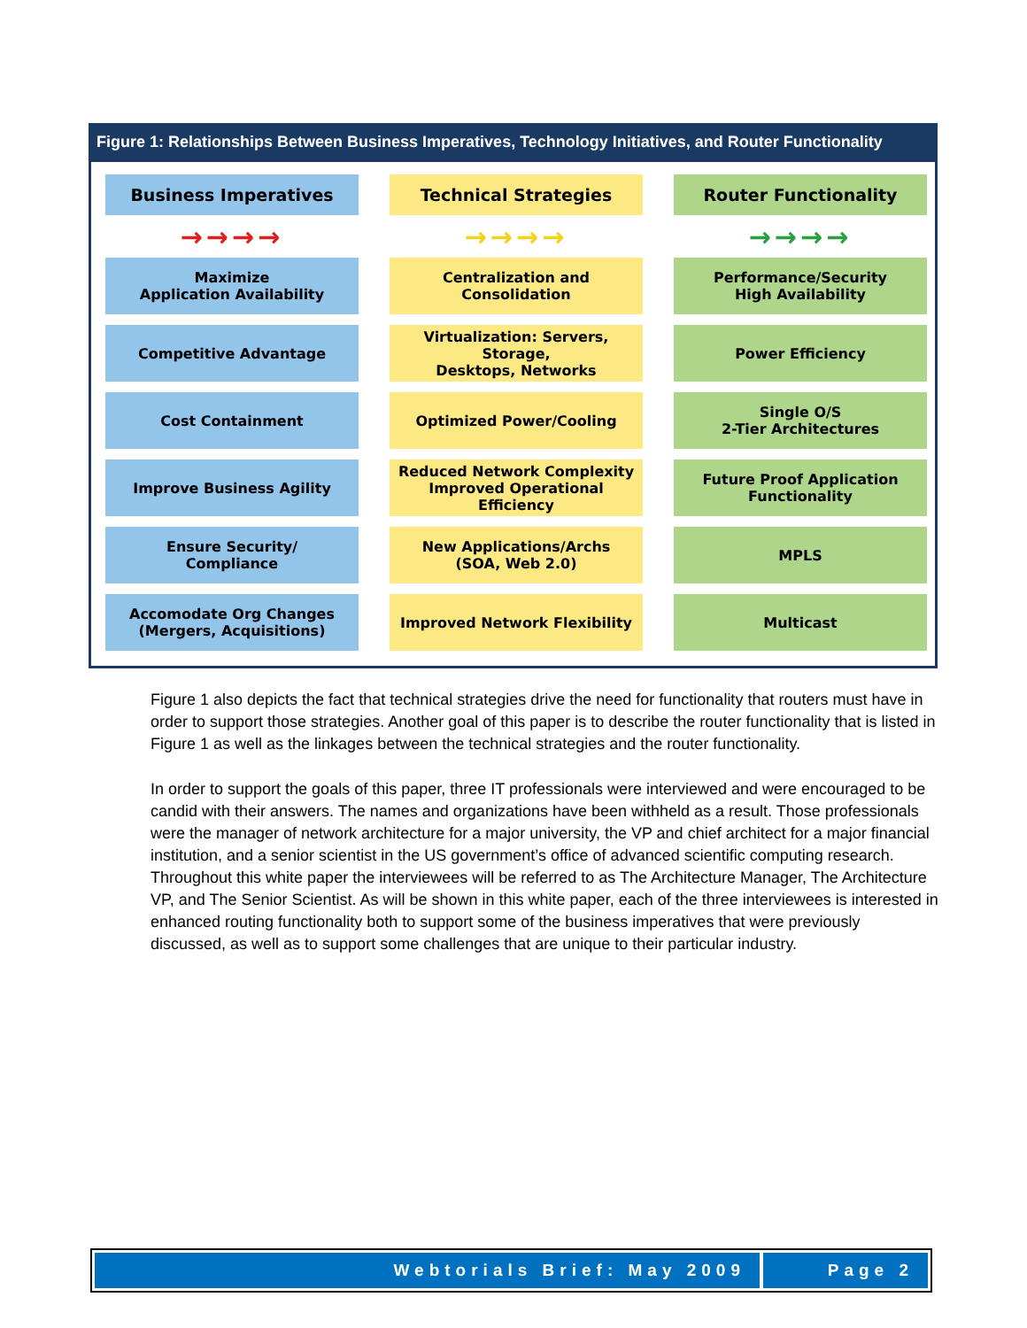Figure 1: Relationships Between Business Imperatives, Technology Initiatives, and Router Functionality
Business Imperatives
Technical Strategies
Router Functionality
→→→→
→→→→
→→→→
Maximize
Application Availability
Centralization and
Consolidation
Performance/Security
High Availability
Competitive Advantage
Virtualization: Servers, Storage,
Desktops, Networks
Power Efficiency
Cost Containment
Optimized Power/Cooling
Single O/S
2-Tier Architectures
Improve Business Agility
Reduced Network Complexity
Improved Operational Efficiency
Future Proof Application
Functionality
Ensure Security/
Compliance
New Applications/Archs
(SOA, Web 2.0)
MPLS
Accomodate Org Changes
(Mergers, Acquisitions)
Improved Network Flexibility
Multicast
Figure 1 also depicts the fact that technical strategies drive the need for functionality that routers must have in order to support those strategies. Another goal of this paper is to describe the router functionality that is listed in Figure 1 as well as the linkages between the technical strategies and the router functionality.
In order to support the goals of this paper, three IT professionals were interviewed and were encouraged to be candid with their answers. The names and organizations have been withheld as a result. Those professionals were the manager of network architecture for a major university, the VP and chief architect for a major financial institution, and a senior scientist in the US government’s office of advanced scientific computing research. Throughout this white paper the interviewees will be referred to as The Architecture Manager, The Architecture VP, and The Senior Scientist. As will be shown in this white paper, each of the three interviewees is interested in enhanced routing functionality both to support some of the business imperatives that were previously discussed, as well as to support some challenges that are unique to their particular industry.
Webtorials Brief: May 2009 Page 2